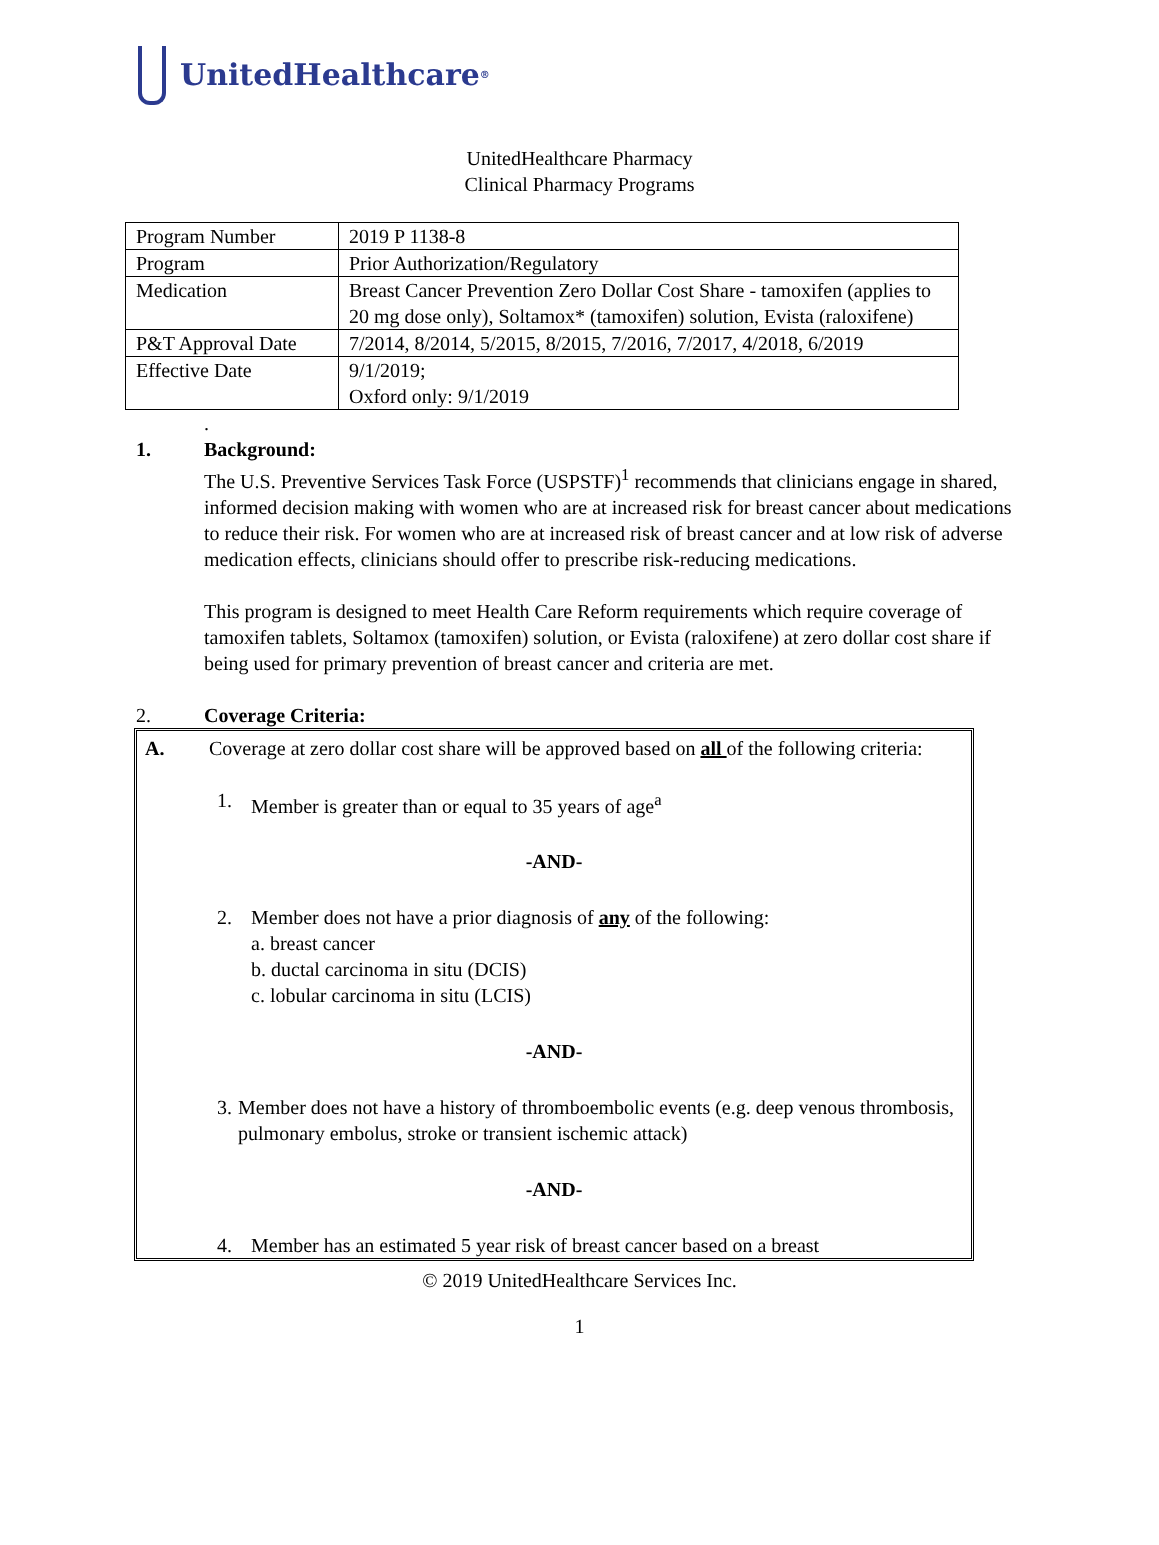UnitedHealthcare<sup>®</sup>
UnitedHealthcare Pharmacy
Clinical Pharmacy Programs
| Program Number | 2019 P 1138-8 |
| Program | Prior Authorization/Regulatory |
| Medication | Breast Cancer Prevention Zero Dollar Cost Share - tamoxifen (applies to 20 mg dose only), Soltamox* (tamoxifen) solution, Evista (raloxifene) |
| P&T Approval Date | 7/2014, 8/2014, 5/2015, 8/2015, 7/2016, 7/2017, 4/2018, 6/2019 |
| Effective Date | 9/1/2019; Oxford only: 9/1/2019 |
.
1. Background:
The U.S. Preventive Services Task Force (USPSTF)<sup>1</sup> recommends that clinicians engage in shared, informed decision making with women who are at increased risk for breast cancer about medications to reduce their risk. For women who are at increased risk of breast cancer and at low risk of adverse medication effects, clinicians should offer to prescribe risk-reducing medications.
This program is designed to meet Health Care Reform requirements which require coverage of tamoxifen tablets, Soltamox (tamoxifen) solution, or Evista (raloxifene) at zero dollar cost share if being used for primary prevention of breast cancer and criteria are met.
2. Coverage Criteria:
A. Coverage at zero dollar cost share will be approved based on all of the following criteria:
1. Member is greater than or equal to 35 years of age<sup>a</sup>
-AND-
2. Member does not have a prior diagnosis of any of the following:
a. breast cancer
b. ductal carcinoma in situ (DCIS)
c. lobular carcinoma in situ (LCIS)
-AND-
3. Member does not have a history of thromboembolic events (e.g. deep venous thrombosis, pulmonary embolus, stroke or transient ischemic attack)
-AND-
4. Member has an estimated 5 year risk of breast cancer based on a breast
© 2019 UnitedHealthcare Services Inc.
1